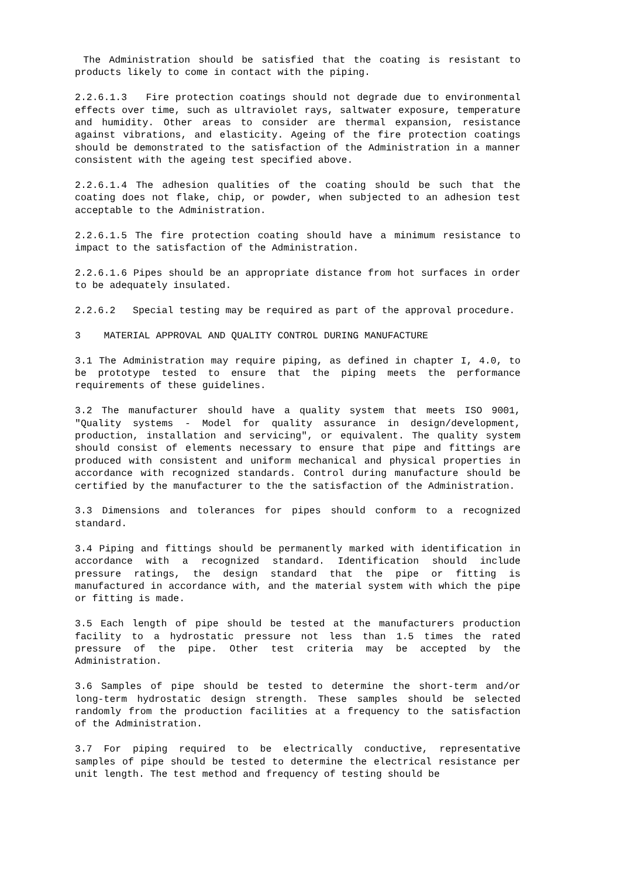The Administration should be satisfied that the coating is resistant to products likely to come in contact with the piping.
2.2.6.1.3 Fire protection coatings should not degrade due to environmental effects over time, such as ultraviolet rays, saltwater exposure, temperature and humidity. Other areas to consider are thermal expansion, resistance against vibrations, and elasticity. Ageing of the fire protection coatings should be demonstrated to the satisfaction of the Administration in a manner consistent with the ageing test specified above.
2.2.6.1.4 The adhesion qualities of the coating should be such that the coating does not flake, chip, or powder, when subjected to an adhesion test acceptable to the Administration.
2.2.6.1.5 The fire protection coating should have a minimum resistance to impact to the satisfaction of the Administration.
2.2.6.1.6 Pipes should be an appropriate distance from hot surfaces in order to be adequately insulated.
2.2.6.2 Special testing may be required as part of the approval procedure.
3 MATERIAL APPROVAL AND QUALITY CONTROL DURING MANUFACTURE
3.1 The Administration may require piping, as defined in chapter I, 4.0, to be prototype tested to ensure that the piping meets the performance requirements of these guidelines.
3.2 The manufacturer should have a quality system that meets ISO 9001, "Quality systems - Model for quality assurance in design/development, production, installation and servicing", or equivalent. The quality system should consist of elements necessary to ensure that pipe and fittings are produced with consistent and uniform mechanical and physical properties in accordance with recognized standards. Control during manufacture should be certified by the manufacturer to the the satisfaction of the Administration.
3.3 Dimensions and tolerances for pipes should conform to a recognized standard.
3.4 Piping and fittings should be permanently marked with identification in accordance with a recognized standard. Identification should include pressure ratings, the design standard that the pipe or fitting is manufactured in accordance with, and the material system with which the pipe or fitting is made.
3.5 Each length of pipe should be tested at the manufacturers production facility to a hydrostatic pressure not less than 1.5 times the rated pressure of the pipe. Other test criteria may be accepted by the Administration.
3.6 Samples of pipe should be tested to determine the short-term and/or long-term hydrostatic design strength. These samples should be selected randomly from the production facilities at a frequency to the satisfaction of the Administration.
3.7 For piping required to be electrically conductive, representative samples of pipe should be tested to determine the electrical resistance per unit length. The test method and frequency of testing should be